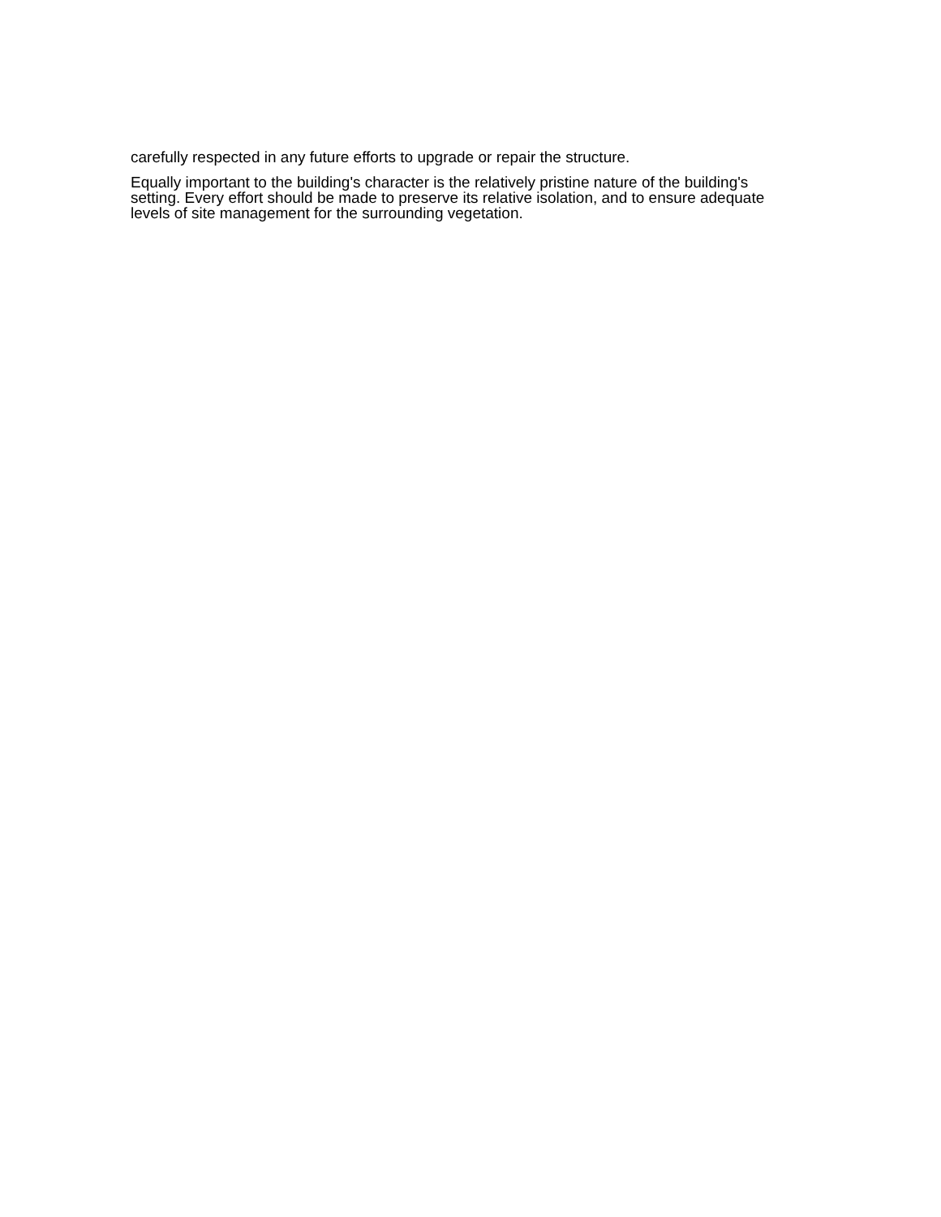carefully respected in any future efforts to upgrade or repair the structure.
Equally important to the building's character is the relatively pristine nature of the building's setting. Every effort should be made to preserve its relative isolation, and to ensure adequate levels of site management for the surrounding vegetation.